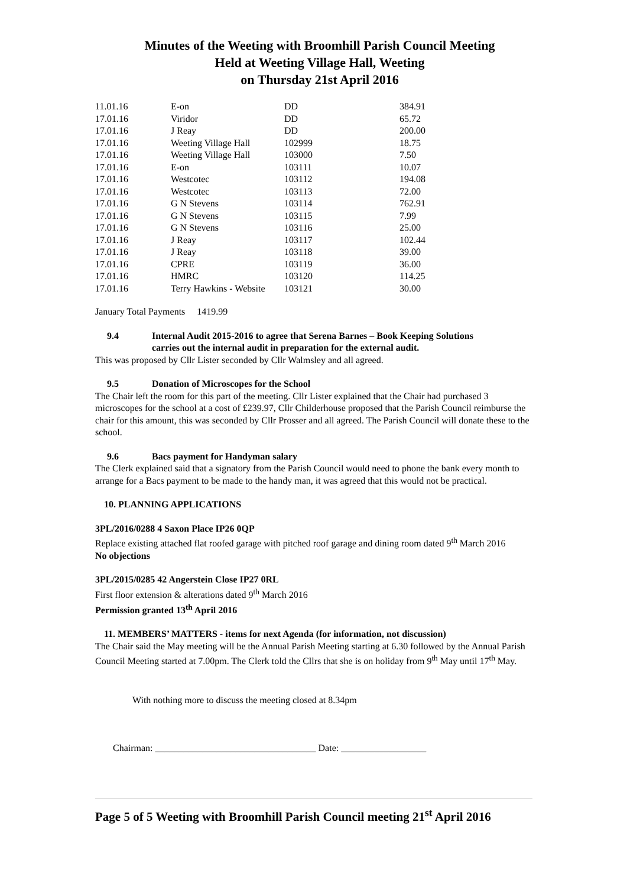Minutes of the Weeting with Broomhill Parish Council Meeting
Held at Weeting Village Hall, Weeting
on Thursday 21st April 2016
| 11.01.16 | E-on | DD | 384.91 |
| 17.01.16 | Viridor | DD | 65.72 |
| 17.01.16 | J Reay | DD | 200.00 |
| 17.01.16 | Weeting Village Hall | 102999 | 18.75 |
| 17.01.16 | Weeting Village Hall | 103000 | 7.50 |
| 17.01.16 | E-on | 103111 | 10.07 |
| 17.01.16 | Westcotec | 103112 | 194.08 |
| 17.01.16 | Westcotec | 103113 | 72.00 |
| 17.01.16 | G N Stevens | 103114 | 762.91 |
| 17.01.16 | G N Stevens | 103115 | 7.99 |
| 17.01.16 | G N Stevens | 103116 | 25.00 |
| 17.01.16 | J Reay | 103117 | 102.44 |
| 17.01.16 | J Reay | 103118 | 39.00 |
| 17.01.16 | CPRE | 103119 | 36.00 |
| 17.01.16 | HMRC | 103120 | 114.25 |
| 17.01.16 | Terry Hawkins - Website | 103121 | 30.00 |
January Total Payments 1419.99
9.4 Internal Audit 2015-2016 to agree that Serena Barnes – Book Keeping Solutions
carries out the internal audit in preparation for the external audit.
This was proposed by Cllr Lister seconded by Cllr Walmsley and all agreed.
9.5 Donation of Microscopes for the School
The Chair left the room for this part of the meeting. Cllr Lister explained that the Chair had purchased 3 microscopes for the school at a cost of £239.97, Cllr Childerhouse proposed that the Parish Council reimburse the chair for this amount, this was seconded by Cllr Prosser and all agreed. The Parish Council will donate these to the school.
9.6 Bacs payment for Handyman salary
The Clerk explained said that a signatory from the Parish Council would need to phone the bank every month to arrange for a Bacs payment to be made to the handy man, it was agreed that this would not be practical.
10. PLANNING APPLICATIONS
3PL/2016/0288 4 Saxon Place IP26 0QP
Replace existing attached flat roofed garage with pitched roof garage and dining room dated 9<sup>th</sup> March 2016
No objections
3PL/2015/0285 42 Angerstein Close IP27 0RL
First floor extension & alterations dated 9<sup>th</sup> March 2016
Permission granted 13<sup>th</sup> April 2016
11. MEMBERS’ MATTERS - items for next Agenda (for information, not discussion)
The Chair said the May meeting will be the Annual Parish Meeting starting at 6.30 followed by the Annual Parish Council Meeting started at 7.00pm. The Clerk told the Cllrs that she is on holiday from 9<sup>th</sup> May until 17<sup>th</sup> May.
With nothing more to discuss the meeting closed at 8.34pm
Chairman: __________________________________ Date: __________________
Page 5 of 5 Weeting with Broomhill Parish Council meeting 21<sup>st</sup> April 2016